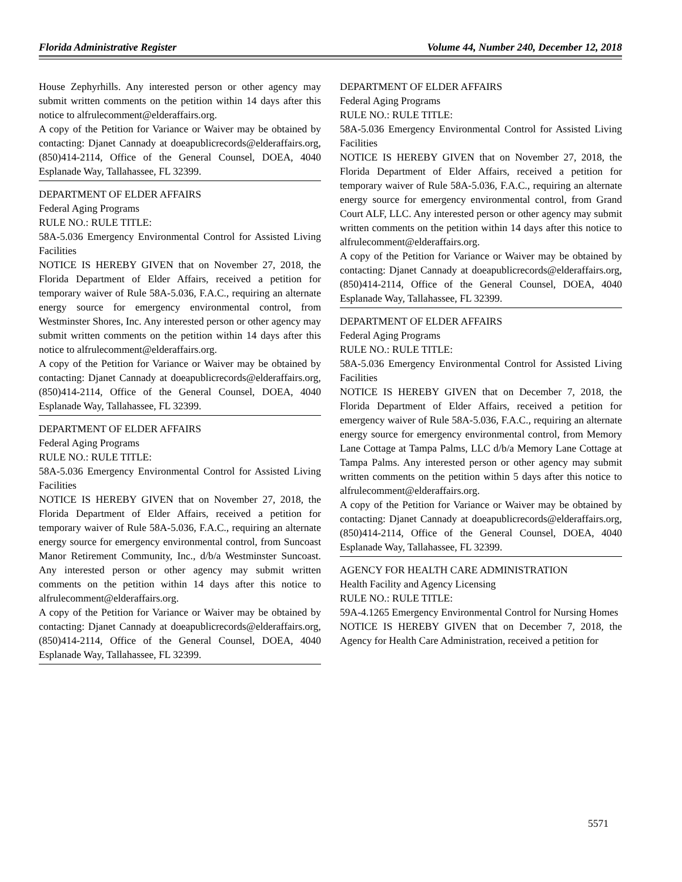Florida Administrative Register Volume 44, Number 240, December 12, 2018
House Zephyrhills. Any interested person or other agency may submit written comments on the petition within 14 days after this notice to alfrulecomment@elderaffairs.org.
A copy of the Petition for Variance or Waiver may be obtained by contacting: Djanet Cannady at doeapublicrecords@elderaffairs.org, (850)414-2114, Office of the General Counsel, DOEA, 4040 Esplanade Way, Tallahassee, FL 32399.
DEPARTMENT OF ELDER AFFAIRS
Federal Aging Programs
RULE NO.: RULE TITLE:
58A-5.036 Emergency Environmental Control for Assisted Living Facilities
NOTICE IS HEREBY GIVEN that on November 27, 2018, the Florida Department of Elder Affairs, received a petition for temporary waiver of Rule 58A-5.036, F.A.C., requiring an alternate energy source for emergency environmental control, from Westminster Shores, Inc. Any interested person or other agency may submit written comments on the petition within 14 days after this notice to alfrulecomment@elderaffairs.org.
A copy of the Petition for Variance or Waiver may be obtained by contacting: Djanet Cannady at doeapublicrecords@elderaffairs.org, (850)414-2114, Office of the General Counsel, DOEA, 4040 Esplanade Way, Tallahassee, FL 32399.
DEPARTMENT OF ELDER AFFAIRS
Federal Aging Programs
RULE NO.: RULE TITLE:
58A-5.036 Emergency Environmental Control for Assisted Living Facilities
NOTICE IS HEREBY GIVEN that on November 27, 2018, the Florida Department of Elder Affairs, received a petition for temporary waiver of Rule 58A-5.036, F.A.C., requiring an alternate energy source for emergency environmental control, from Suncoast Manor Retirement Community, Inc., d/b/a Westminster Suncoast. Any interested person or other agency may submit written comments on the petition within 14 days after this notice to alfrulecomment@elderaffairs.org.
A copy of the Petition for Variance or Waiver may be obtained by contacting: Djanet Cannady at doeapublicrecords@elderaffairs.org, (850)414-2114, Office of the General Counsel, DOEA, 4040 Esplanade Way, Tallahassee, FL 32399.
DEPARTMENT OF ELDER AFFAIRS
Federal Aging Programs
RULE NO.: RULE TITLE:
58A-5.036 Emergency Environmental Control for Assisted Living Facilities
NOTICE IS HEREBY GIVEN that on November 27, 2018, the Florida Department of Elder Affairs, received a petition for temporary waiver of Rule 58A-5.036, F.A.C., requiring an alternate energy source for emergency environmental control, from Grand Court ALF, LLC. Any interested person or other agency may submit written comments on the petition within 14 days after this notice to alfrulecomment@elderaffairs.org.
A copy of the Petition for Variance or Waiver may be obtained by contacting: Djanet Cannady at doeapublicrecords@elderaffairs.org, (850)414-2114, Office of the General Counsel, DOEA, 4040 Esplanade Way, Tallahassee, FL 32399.
DEPARTMENT OF ELDER AFFAIRS
Federal Aging Programs
RULE NO.: RULE TITLE:
58A-5.036 Emergency Environmental Control for Assisted Living Facilities
NOTICE IS HEREBY GIVEN that on December 7, 2018, the Florida Department of Elder Affairs, received a petition for emergency waiver of Rule 58A-5.036, F.A.C., requiring an alternate energy source for emergency environmental control, from Memory Lane Cottage at Tampa Palms, LLC d/b/a Memory Lane Cottage at Tampa Palms. Any interested person or other agency may submit written comments on the petition within 5 days after this notice to alfrulecomment@elderaffairs.org.
A copy of the Petition for Variance or Waiver may be obtained by contacting: Djanet Cannady at doeapublicrecords@elderaffairs.org, (850)414-2114, Office of the General Counsel, DOEA, 4040 Esplanade Way, Tallahassee, FL 32399.
AGENCY FOR HEALTH CARE ADMINISTRATION
Health Facility and Agency Licensing
RULE NO.: RULE TITLE:
59A-4.1265 Emergency Environmental Control for Nursing Homes
NOTICE IS HEREBY GIVEN that on December 7, 2018, the Agency for Health Care Administration, received a petition for
5571